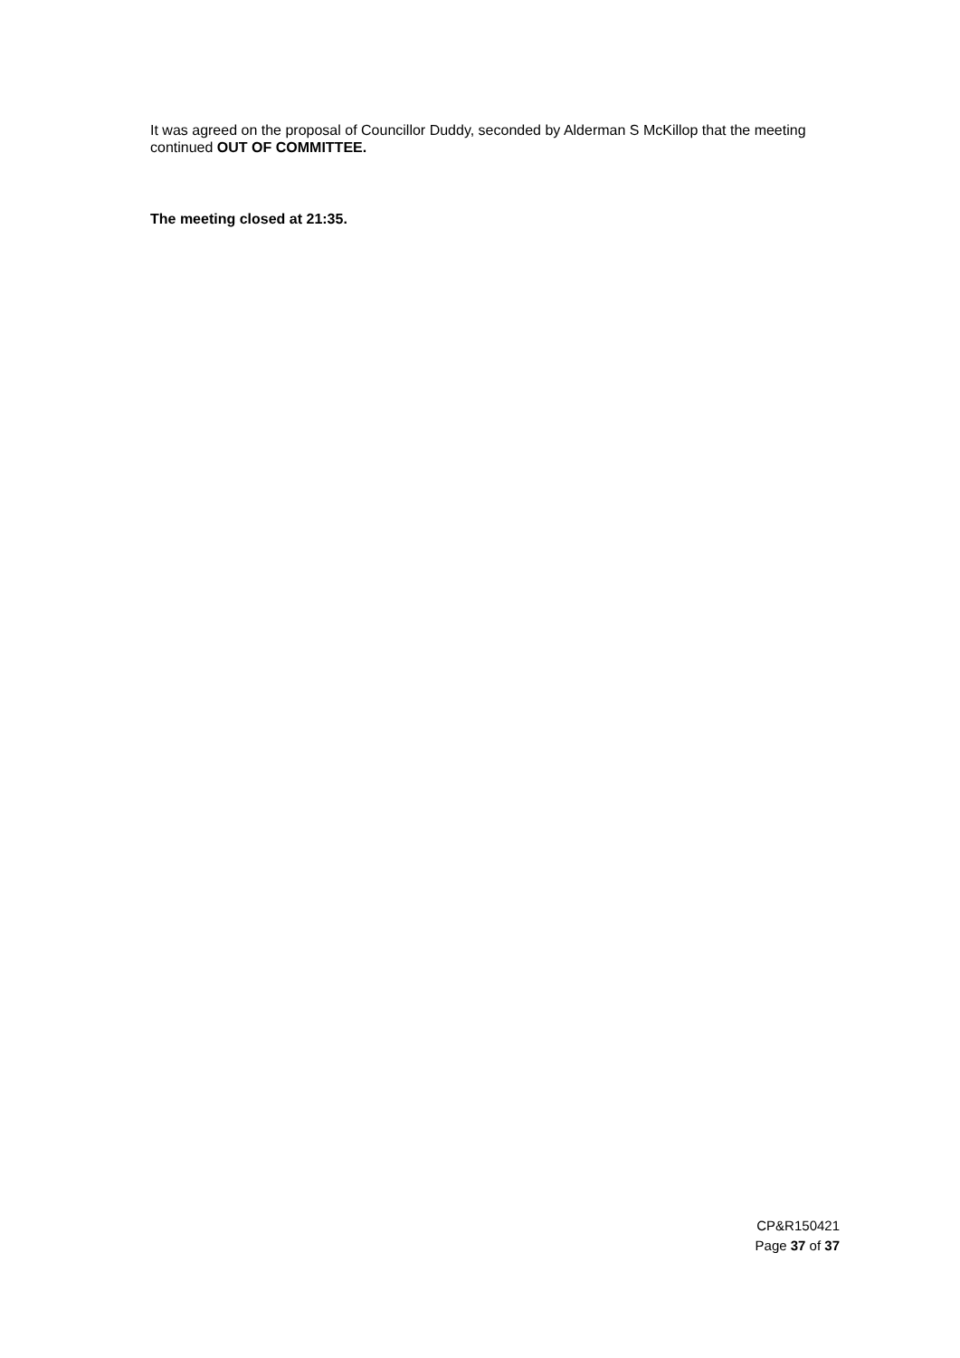It was agreed on the proposal of Councillor Duddy, seconded by Alderman S McKillop that the meeting continued OUT OF COMMITTEE.
The meeting closed at 21:35.
CP&R150421
Page 37 of 37